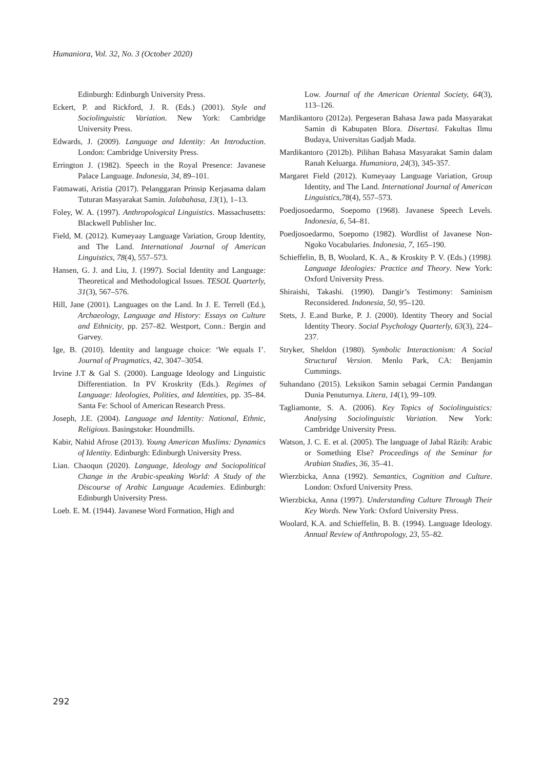Humaniora, Vol. 32, No. 3 (October 2020)
Edinburgh: Edinburgh University Press.
Eckert, P. and Rickford, J. R. (Eds.) (2001). Style and Sociolinguistic Variation. New York: Cambridge University Press.
Edwards, J. (2009). Language and Identity: An Introduction. London: Cambridge University Press.
Errington J. (1982). Speech in the Royal Presence: Javanese Palace Language. Indonesia, 34, 89–101.
Fatmawati, Aristia (2017). Pelanggaran Prinsip Kerjasama dalam Tuturan Masyarakat Samin. Jalabahasa, 13(1), 1–13.
Foley, W. A. (1997). Anthropological Linguistics. Massachusetts: Blackwell Publisher Inc.
Field, M. (2012). Kumeyaay Language Variation, Group Identity, and The Land. International Journal of American Linguistics, 78(4), 557–573.
Hansen, G. J. and Liu, J. (1997). Social Identity and Language: Theoretical and Methodological Issues. TESOL Quarterly, 31(3), 567–576.
Hill, Jane (2001). Languages on the Land. In J. E. Terrell (Ed.), Archaeology, Language and History: Essays on Culture and Ethnicity, pp. 257–82. Westport, Conn.: Bergin and Garvey.
Ige, B. (2010). Identity and language choice: ‘We equals I’. Journal of Pragmatics, 42, 3047–3054.
Irvine J.T & Gal S. (2000). Language Ideology and Linguistic Differentiation. In PV Kroskrity (Eds.). Regimes of Language: Ideologies, Polities, and Identities, pp. 35–84. Santa Fe: School of American Research Press.
Joseph, J.E. (2004). Language and Identity: National, Ethnic, Religious. Basingstoke: Houndmills.
Kabir, Nahid Afrose (2013). Young American Muslims: Dynamics of Identity. Edinburgh: Edinburgh University Press.
Lian. Chaoqun (2020). Language, Ideology and Sociopolitical Change in the Arabic-speaking World: A Study of the Discourse of Arabic Language Academies. Edinburgh: Edinburgh University Press.
Loeb. E. M. (1944). Javanese Word Formation, High and
Low. Journal of the American Oriental Society, 64(3), 113–126.
Mardikantoro (2012a). Pergeseran Bahasa Jawa pada Masyarakat Samin di Kabupaten Blora. Disertasi. Fakultas Ilmu Budaya, Universitas Gadjah Mada.
Mardikantoro (2012b). Pilihan Bahasa Masyarakat Samin dalam Ranah Keluarga. Humaniora, 24(3), 345-357.
Margaret Field (2012). Kumeyaay Language Variation, Group Identity, and The Land. International Journal of American Linguistics,78(4), 557–573.
Poedjosoedarmo, Soepomo (1968). Javanese Speech Levels. Indonesia, 6, 54–81.
Poedjosoedarmo, Soepomo (1982). Wordlist of Javanese Non-Ngoko Vocabularies. Indonesia, 7, 165–190.
Schieffelin, B, B, Woolard, K. A., & Kroskity P. V. (Eds.) (1998). Language Ideologies: Practice and Theory. New York: Oxford University Press.
Shiraishi, Takashi. (1990). Dangir’s Testimony: Saminism Reconsidered. Indonesia, 50, 95–120.
Stets, J. E.and Burke, P. J. (2000). Identity Theory and Social Identity Theory. Social Psychology Quarterly, 63(3), 224–237.
Stryker, Sheldon (1980). Symbolic Interactionism: A Social Structural Version. Menlo Park, CA: Benjamin Cummings.
Suhandano (2015). Leksikon Samin sebagai Cermin Pandangan Dunia Penuturnya. Litera, 14(1), 99–109.
Tagliamonte, S. A. (2006). Key Topics of Sociolinguistics: Analysing Sociolinguistic Variation. New York: Cambridge University Press.
Watson, J. C. E. et al. (2005). The language of Jabal Rāziḥ: Arabic or Something Else? Proceedings of the Seminar for Arabian Studies, 36, 35–41.
Wierzbicka, Anna (1992). Semantics, Cognition and Culture. London: Oxford University Press.
Wierzbicka, Anna (1997). Understanding Culture Through Their Key Words. New York: Oxford University Press.
Woolard, K.A. and Schieffelin, B. B. (1994). Language Ideology. Annual Review of Anthropology, 23, 55–82.
292